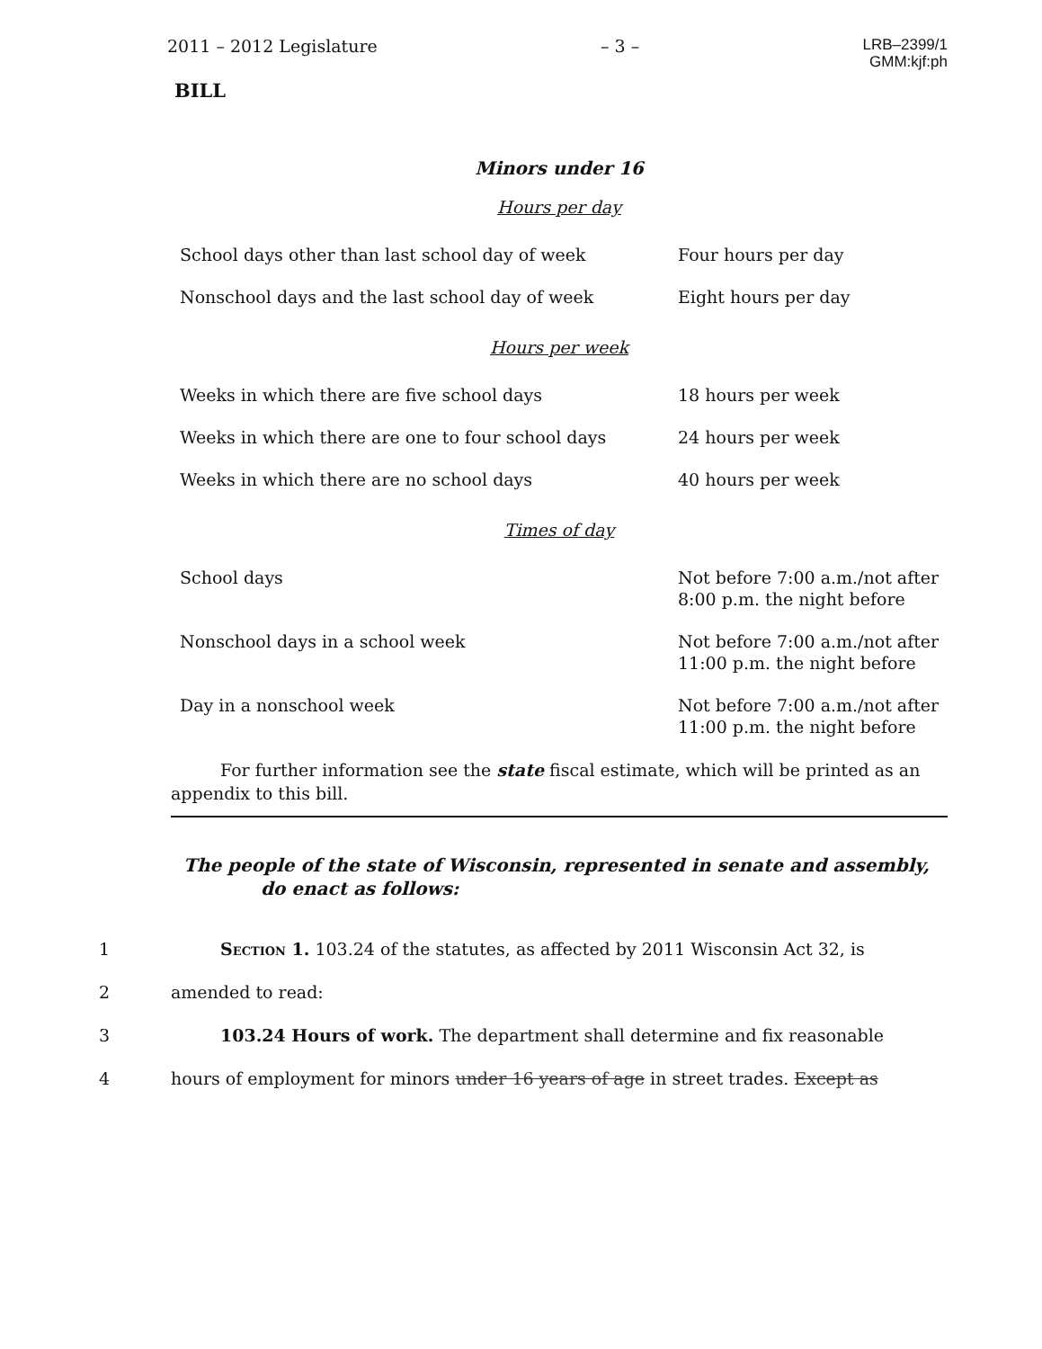2011 – 2012 Legislature – 3 – LRB–2399/1
GMM:kjf:ph
BILL
Minors under 16
Hours per day
| School days other than last school day of week | Four hours per day |
| Nonschool days and the last school day of week | Eight hours per day |
Hours per week
| Weeks in which there are five school days | 18 hours per week |
| Weeks in which there are one to four school days | 24 hours per week |
| Weeks in which there are no school days | 40 hours per week |
Times of day
| School days | Not before 7:00 a.m./not after 8:00 p.m. the night before |
| Nonschool days in a school week | Not before 7:00 a.m./not after 11:00 p.m. the night before |
| Day in a nonschool week | Not before 7:00 a.m./not after 11:00 p.m. the night before |
For further information see the state fiscal estimate, which will be printed as an appendix to this bill.
The people of the state of Wisconsin, represented in senate and assembly, do enact as follows:
1 Section 1. 103.24 of the statutes, as affected by 2011 Wisconsin Act 32, is
2 amended to read:
3 103.24 Hours of work. The department shall determine and fix reasonable
4 hours of employment for minors under 16 years of age in street trades. Except as